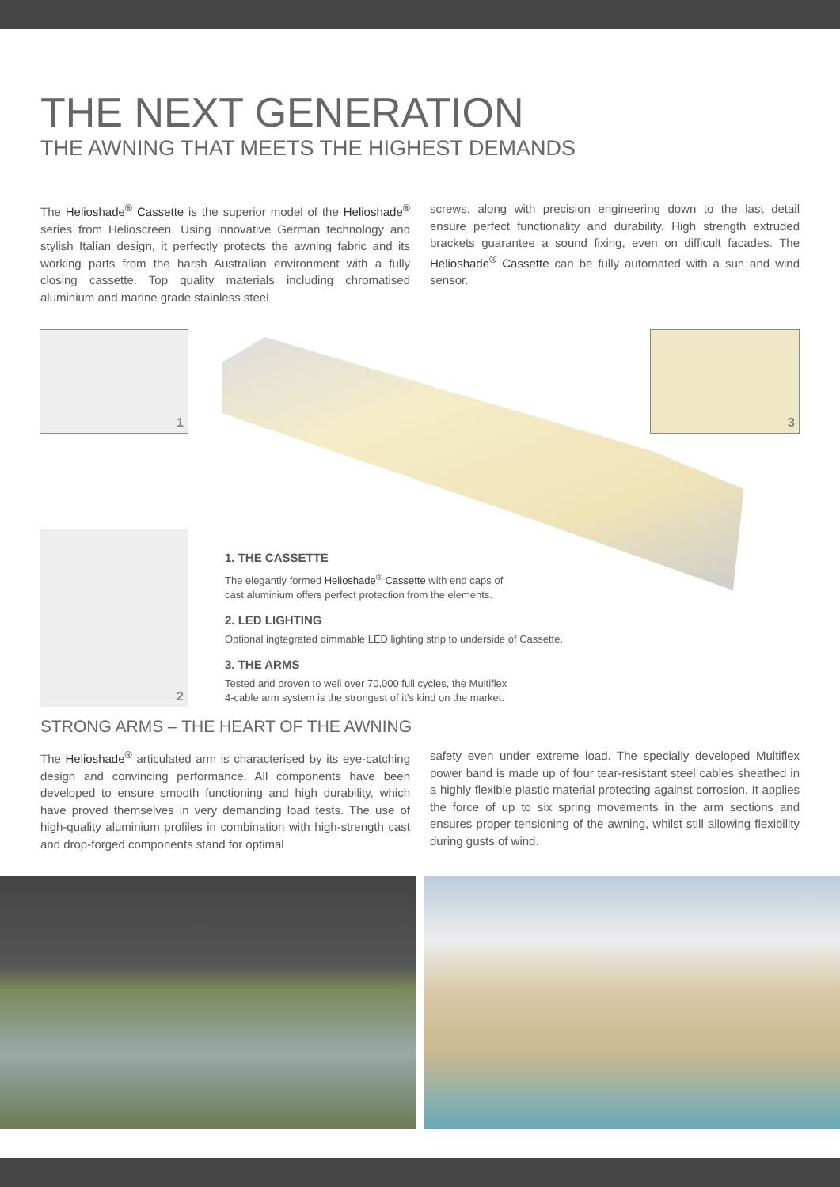THE NEXT GENERATION
THE AWNING THAT MEETS THE HIGHEST DEMANDS
The Helioshade<sup>®</sup> Cassette is the superior model of the Helioshade<sup>®</sup> series from Helioscreen. Using innovative German technology and stylish Italian design, it perfectly protects the awning fabric and its working parts from the harsh Australian environment with a fully closing cassette. Top quality materials including chromatised aluminium and marine grade stainless steel
screws, along with precision engineering down to the last detail ensure perfect functionality and durability. High strength extruded brackets guarantee a sound fixing, even on difficult facades. The Helioshade<sup>®</sup> Cassette can be fully automated with a sun and wind sensor.
1 3
2
1. THE CASSETTE
The elegantly formed Helioshade<sup>®</sup> Cassette with end caps of
cast aluminium offers perfect protection from the elements.
2. LED LIGHTING
Optional ingtegrated dimmable LED lighting strip to underside of Cassette.
3. THE ARMS
Tested and proven to well over 70,000 full cycles, the Multiflex
4-cable arm system is the strongest of it’s kind on the market.
STRONG ARMS – THE HEART OF THE AWNING
The Helioshade<sup>®</sup> articulated arm is characterised by its eye-catching design and convincing performance. All components have been developed to ensure smooth functioning and high durability, which have proved themselves in very demanding load tests. The use of high-quality aluminium profiles in combination with high-strength cast and drop-forged components stand for optimal
safety even under extreme load. The specially developed Multiflex power band is made up of four tear-resistant steel cables sheathed in a highly flexible plastic material protecting against corrosion. It applies the force of up to six spring movements in the arm sections and ensures proper tensioning of the awning, whilst still allowing flexibility during gusts of wind.